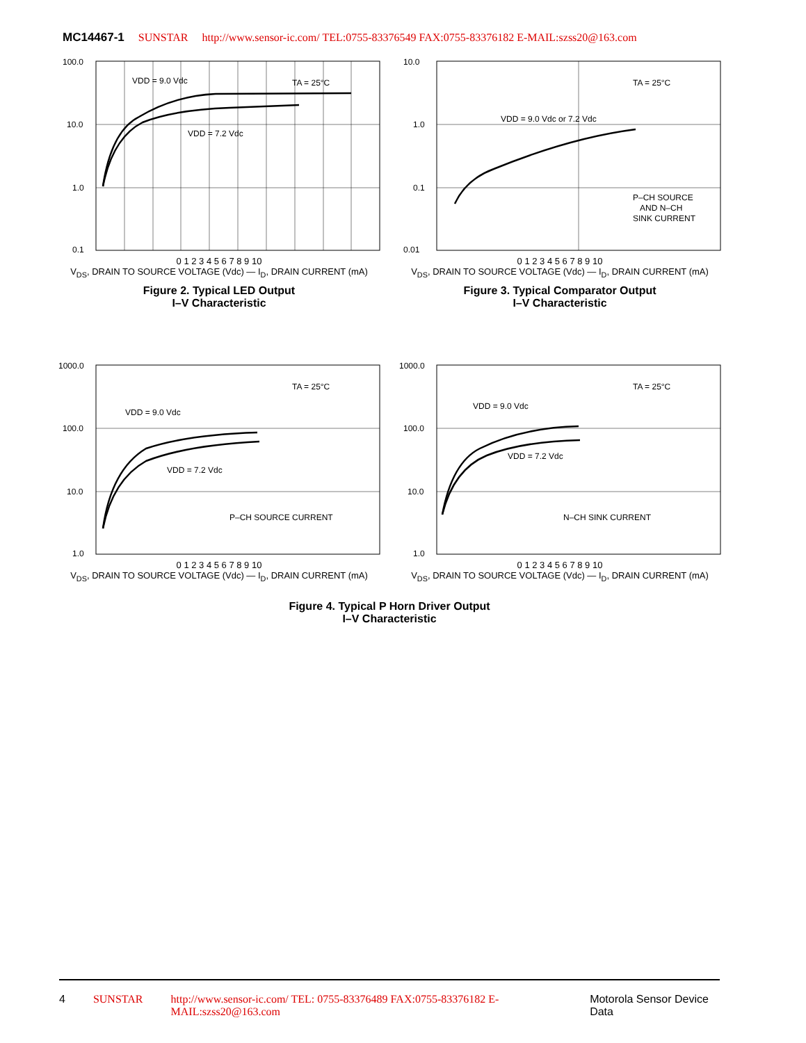MC14467-1 SUNSTAR http://www.sensor-ic.com/ TEL:0755-83376549 FAX:0755-83376182 E-MAIL:szss20@163.com
100.0
10.0
1.0
0.1
VDD = 9.0 Vdc
TA = 25°C
VDD = 7.2 Vdc
0 1 2 3 4 5 6 7 8 9 10
V<sub>DS</sub>, DRAIN TO SOURCE VOLTAGE (Vdc) — I<sub>D</sub>, DRAIN CURRENT (mA)
Figure 2. Typical LED Output
I–V Characteristic
10.0
1.0
0.1
0.01
TA = 25°C
VDD = 9.0 Vdc or 7.2 Vdc
P–CH SOURCE
AND N–CH
SINK CURRENT
0 1 2 3 4 5 6 7 8 9 10
V<sub>DS</sub>, DRAIN TO SOURCE VOLTAGE (Vdc) — I<sub>D</sub>, DRAIN CURRENT (mA)
Figure 3. Typical Comparator Output
I–V Characteristic
1000.0
100.0
10.0
1.0
TA = 25°C
VDD = 9.0 Vdc
VDD = 7.2 Vdc
P–CH SOURCE CURRENT
0 1 2 3 4 5 6 7 8 9 10
V<sub>DS</sub>, DRAIN TO SOURCE VOLTAGE (Vdc) — I<sub>D</sub>, DRAIN CURRENT (mA)
1000.0
100.0
10.0
1.0
TA = 25°C
VDD = 9.0 Vdc
VDD = 7.2 Vdc
N–CH SINK CURRENT
0 1 2 3 4 5 6 7 8 9 10
V<sub>DS</sub>, DRAIN TO SOURCE VOLTAGE (Vdc) — I<sub>D</sub>, DRAIN CURRENT (mA)
Figure 4. Typical P Horn Driver Output
I–V Characteristic
4 SUNSTAR http://www.sensor-ic.com/ TEL: 0755-83376489 FAX:0755-83376182 E-MAIL:szss20@163.com Motorola Sensor Device Data